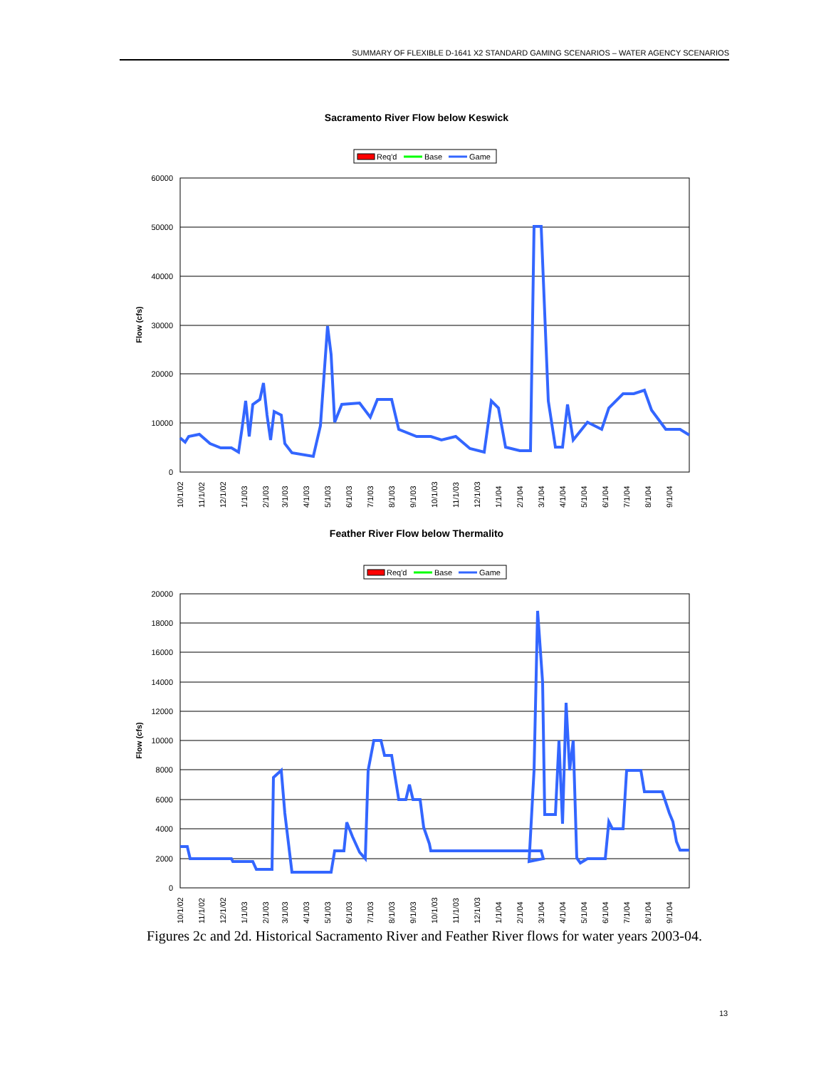SUMMARY OF FLEXIBLE D-1641 X2 STANDARD GAMING SCENARIOS – WATER AGENCY SCENARIOS
Sacramento River Flow below Keswick
Req'd
Base
Game
60000
50000
40000
30000
20000
10000
0
Flow (cfs)
10/1/02
11/1/02
12/1/02
1/1/03
2/1/03
3/1/03
4/1/03
5/1/03
6/1/03
7/1/03
8/1/03
9/1/03
10/1/03
11/1/03
12/1/03
1/1/04
2/1/04
3/1/04
4/1/04
5/1/04
6/1/04
7/1/04
8/1/04
9/1/04
Feather River Flow below Thermalito
Req'd
Base
Game
20000
18000
16000
14000
12000
10000
8000
6000
4000
2000
0
Flow (cfs)
10/1/02
11/1/02
12/1/02
1/1/03
2/1/03
3/1/03
4/1/03
5/1/03
6/1/03
7/1/03
8/1/03
9/1/03
10/1/03
11/1/03
12/1/03
1/1/04
2/1/04
3/1/04
4/1/04
5/1/04
6/1/04
7/1/04
8/1/04
9/1/04
Figures 2c and 2d. Historical Sacramento River and Feather River flows for water years 2003-04.
13